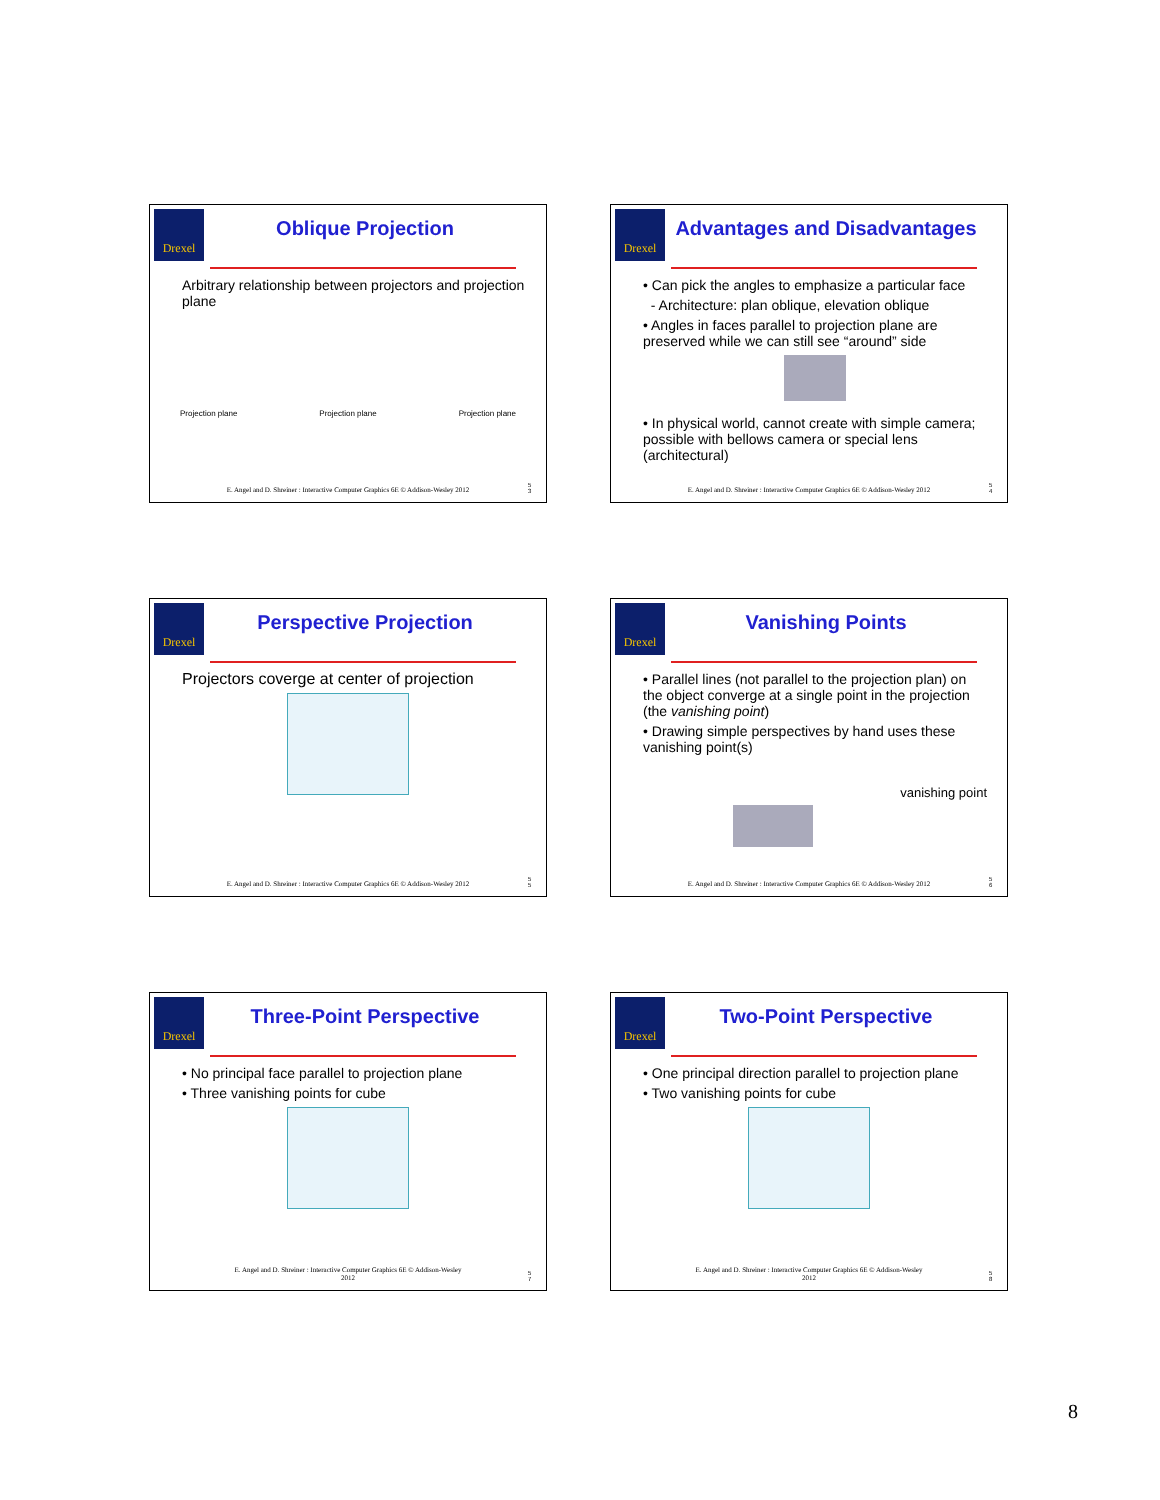Drexel
Oblique Projection
Arbitrary relationship between projectors and projection plane
Projection plane Projection plane Projection plane
E. Angel and D. Shreiner : Interactive Computer Graphics 6E © Addison-Wesley 2012
5 3
Drexel
Advantages and Disadvantages
• Can pick the angles to emphasize a particular face
- Architecture: plan oblique, elevation oblique
• Angles in faces parallel to projection plane are preserved while we can still see “around” side
• In physical world, cannot create with simple camera; possible with bellows camera or special lens (architectural)
E. Angel and D. Shreiner : Interactive Computer Graphics 6E © Addison-Wesley 2012
5 4
Drexel
Perspective Projection
Projectors coverge at center of projection
E. Angel and D. Shreiner : Interactive Computer Graphics 6E © Addison-Wesley 2012
5 5
Drexel
Vanishing Points
• Parallel lines (not parallel to the projection plan) on the object converge at a single point in the projection (the vanishing point)
• Drawing simple perspectives by hand uses these vanishing point(s)
vanishing point
E. Angel and D. Shreiner : Interactive Computer Graphics 6E © Addison-Wesley 2012
5 6
Drexel
Three-Point Perspective
• No principal face parallel to projection plane
• Three vanishing points for cube
E. Angel and D. Shreiner : Interactive Computer Graphics 6E © Addison-Wesley
2012
5 7
Drexel
Two-Point Perspective
• One principal direction parallel to projection plane
• Two vanishing points for cube
E. Angel and D. Shreiner : Interactive Computer Graphics 6E © Addison-Wesley
2012
5 8
8